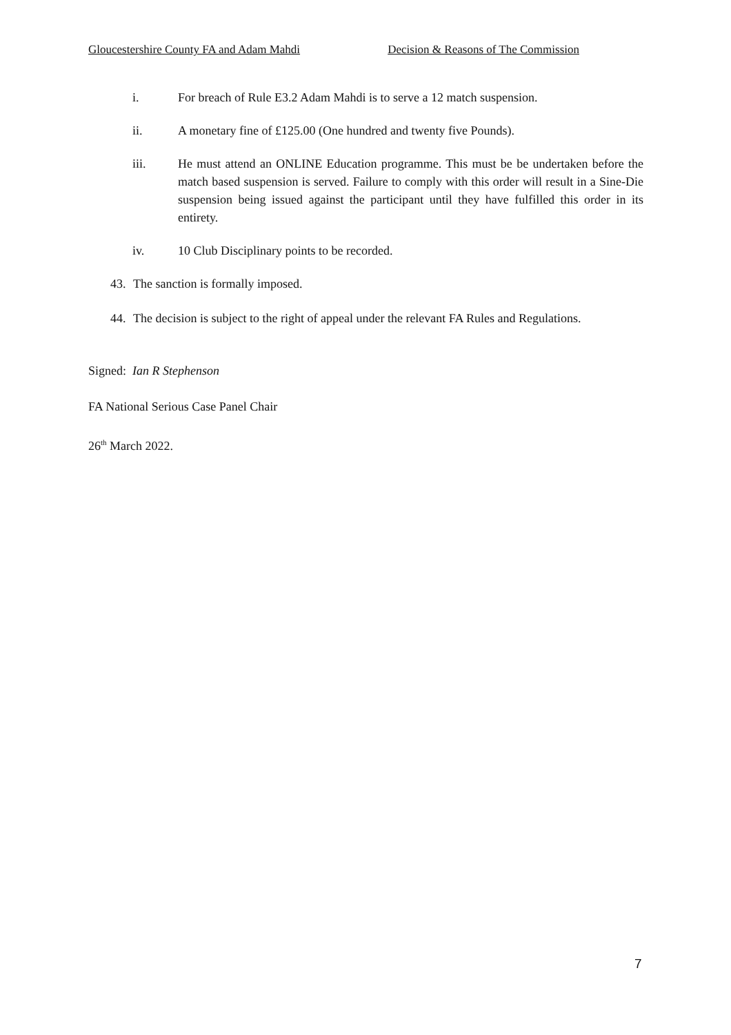Gloucestershire County FA and Adam Mahdi Decision & Reasons of The Commission
i. For breach of Rule E3.2 Adam Mahdi is to serve a 12 match suspension.
ii. A monetary fine of £125.00 (One hundred and twenty five Pounds).
iii. He must attend an ONLINE Education programme. This must be be undertaken before the match based suspension is served. Failure to comply with this order will result in a Sine-Die suspension being issued against the participant until they have fulfilled this order in its entirety.
iv. 10 Club Disciplinary points to be recorded.
43. The sanction is formally imposed.
44. The decision is subject to the right of appeal under the relevant FA Rules and Regulations.
Signed: Ian R Stephenson
FA National Serious Case Panel Chair
26<sup>th</sup> March 2022.
7